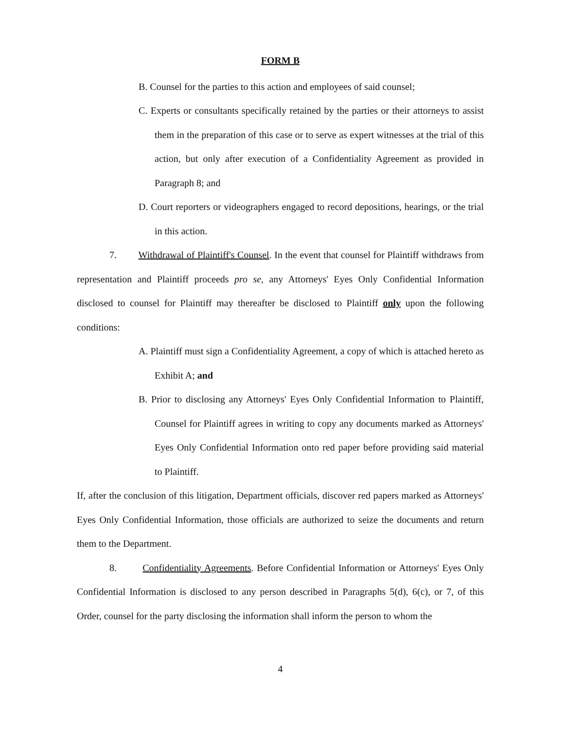FORM B
B. Counsel for the parties to this action and employees of said counsel;
C. Experts or consultants specifically retained by the parties or their attorneys to assist them in the preparation of this case or to serve as expert witnesses at the trial of this action, but only after execution of a Confidentiality Agreement as provided in Paragraph 8; and
D. Court reporters or videographers engaged to record depositions, hearings, or the trial in this action.
7. Withdrawal of Plaintiff's Counsel. In the event that counsel for Plaintiff withdraws from representation and Plaintiff proceeds pro se, any Attorneys' Eyes Only Confidential Information disclosed to counsel for Plaintiff may thereafter be disclosed to Plaintiff only upon the following conditions:
A. Plaintiff must sign a Confidentiality Agreement, a copy of which is attached hereto as Exhibit A; and
B. Prior to disclosing any Attorneys' Eyes Only Confidential Information to Plaintiff, Counsel for Plaintiff agrees in writing to copy any documents marked as Attorneys' Eyes Only Confidential Information onto red paper before providing said material to Plaintiff.
If, after the conclusion of this litigation, Department officials, discover red papers marked as Attorneys' Eyes Only Confidential Information, those officials are authorized to seize the documents and return them to the Department.
8. Confidentiality Agreements. Before Confidential Information or Attorneys' Eyes Only Confidential Information is disclosed to any person described in Paragraphs 5(d), 6(c), or 7, of this Order, counsel for the party disclosing the information shall inform the person to whom the
4